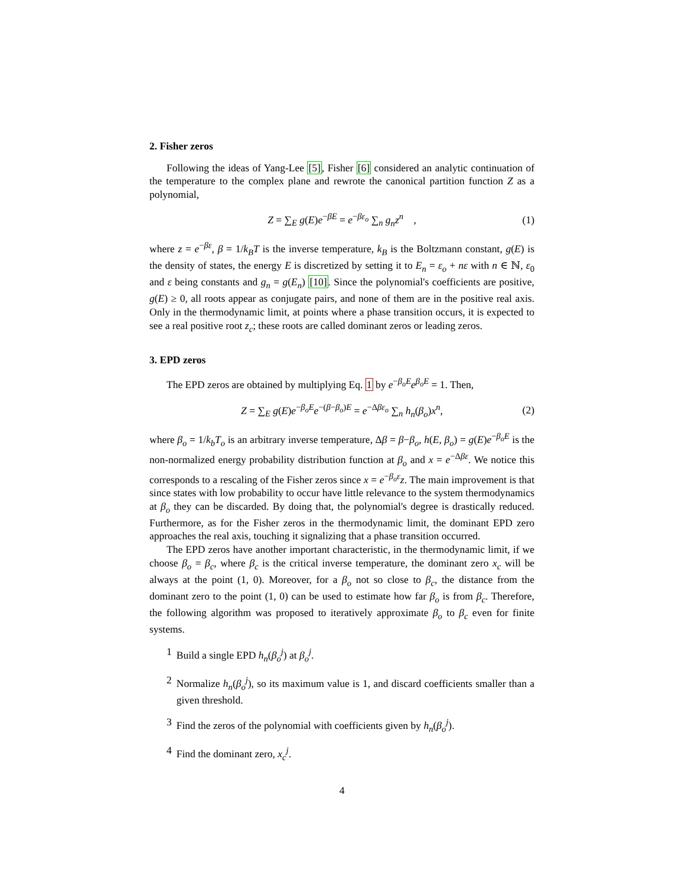2. Fisher zeros
Following the ideas of Yang-Lee [5], Fisher [6] considered an analytic continuation of the temperature to the complex plane and rewrote the canonical partition function Z as a polynomial,
Z = ∑<sub>E</sub> g(E)e<sup>−βE</sup> = e<sup>−βε<sub>o</sub></sup> ∑<sub>n</sub> g<sub>n</sub>z<sup>n</sup> , (1)
where z = e<sup>−βε</sup>, β = 1/k<sub>B</sub>T is the inverse temperature, k<sub>B</sub> is the Boltzmann constant, g(E) is the density of states, the energy E is discretized by setting it to E<sub>n</sub> = ε<sub>o</sub> + nε with n ∈ ℕ, ε<sub>0</sub> and ε being constants and g<sub>n</sub> = g(E<sub>n</sub>) [10]. Since the polynomial's coefficients are positive, g(E) ≥ 0, all roots appear as conjugate pairs, and none of them are in the positive real axis. Only in the thermodynamic limit, at points where a phase transition occurs, it is expected to see a real positive root z<sub>c</sub>; these roots are called dominant zeros or leading zeros.
3. EPD zeros
The EPD zeros are obtained by multiplying Eq. 1 by e<sup>−β<sub>o</sub>E</sup>e<sup>β<sub>o</sub>E</sup> = 1. Then,
Z = ∑<sub>E</sub> g(E)e<sup>−β<sub>o</sub>E</sup>e<sup>−(β−β<sub>o</sub>)E</sup> = e<sup>−Δβε<sub>o</sub></sup> ∑<sub>n</sub> h<sub>n</sub>(β<sub>o</sub>)x<sup>n</sup>, (2)
where β<sub>o</sub> = 1/k<sub>b</sub>T<sub>o</sub> is an arbitrary inverse temperature, Δβ = β−β<sub>o</sub>, h(E, β<sub>o</sub>) = g(E)e<sup>−β<sub>o</sub>E</sup> is the non-normalized energy probability distribution function at β<sub>o</sub> and x = e<sup>−Δβε</sup>. We notice this corresponds to a rescaling of the Fisher zeros since x = e<sup>−β<sub>o</sub>ε</sup>z. The main improvement is that since states with low probability to occur have little relevance to the system thermodynamics at β<sub>o</sub> they can be discarded. By doing that, the polynomial's degree is drastically reduced. Furthermore, as for the Fisher zeros in the thermodynamic limit, the dominant EPD zero approaches the real axis, touching it signalizing that a phase transition occurred.
The EPD zeros have another important characteristic, in the thermodynamic limit, if we choose β<sub>o</sub> = β<sub>c</sub>, where β<sub>c</sub> is the critical inverse temperature, the dominant zero x<sub>c</sub> will be always at the point (1, 0). Moreover, for a β<sub>o</sub> not so close to β<sub>c</sub>, the distance from the dominant zero to the point (1, 0) can be used to estimate how far β<sub>o</sub> is from β<sub>c</sub>. Therefore, the following algorithm was proposed to iteratively approximate β<sub>o</sub> to β<sub>c</sub> even for finite systems.
1 Build a single EPD h<sub>n</sub>(β<sub>o</sub><sup>j</sup>) at β<sub>o</sub><sup>j</sup>.
2 Normalize h<sub>n</sub>(β<sub>o</sub><sup>j</sup>), so its maximum value is 1, and discard coefficients smaller than a given threshold.
3 Find the zeros of the polynomial with coefficients given by h<sub>n</sub>(β<sub>o</sub><sup>j</sup>).
4 Find the dominant zero, x<sub>c</sub><sup>j</sup>.
4